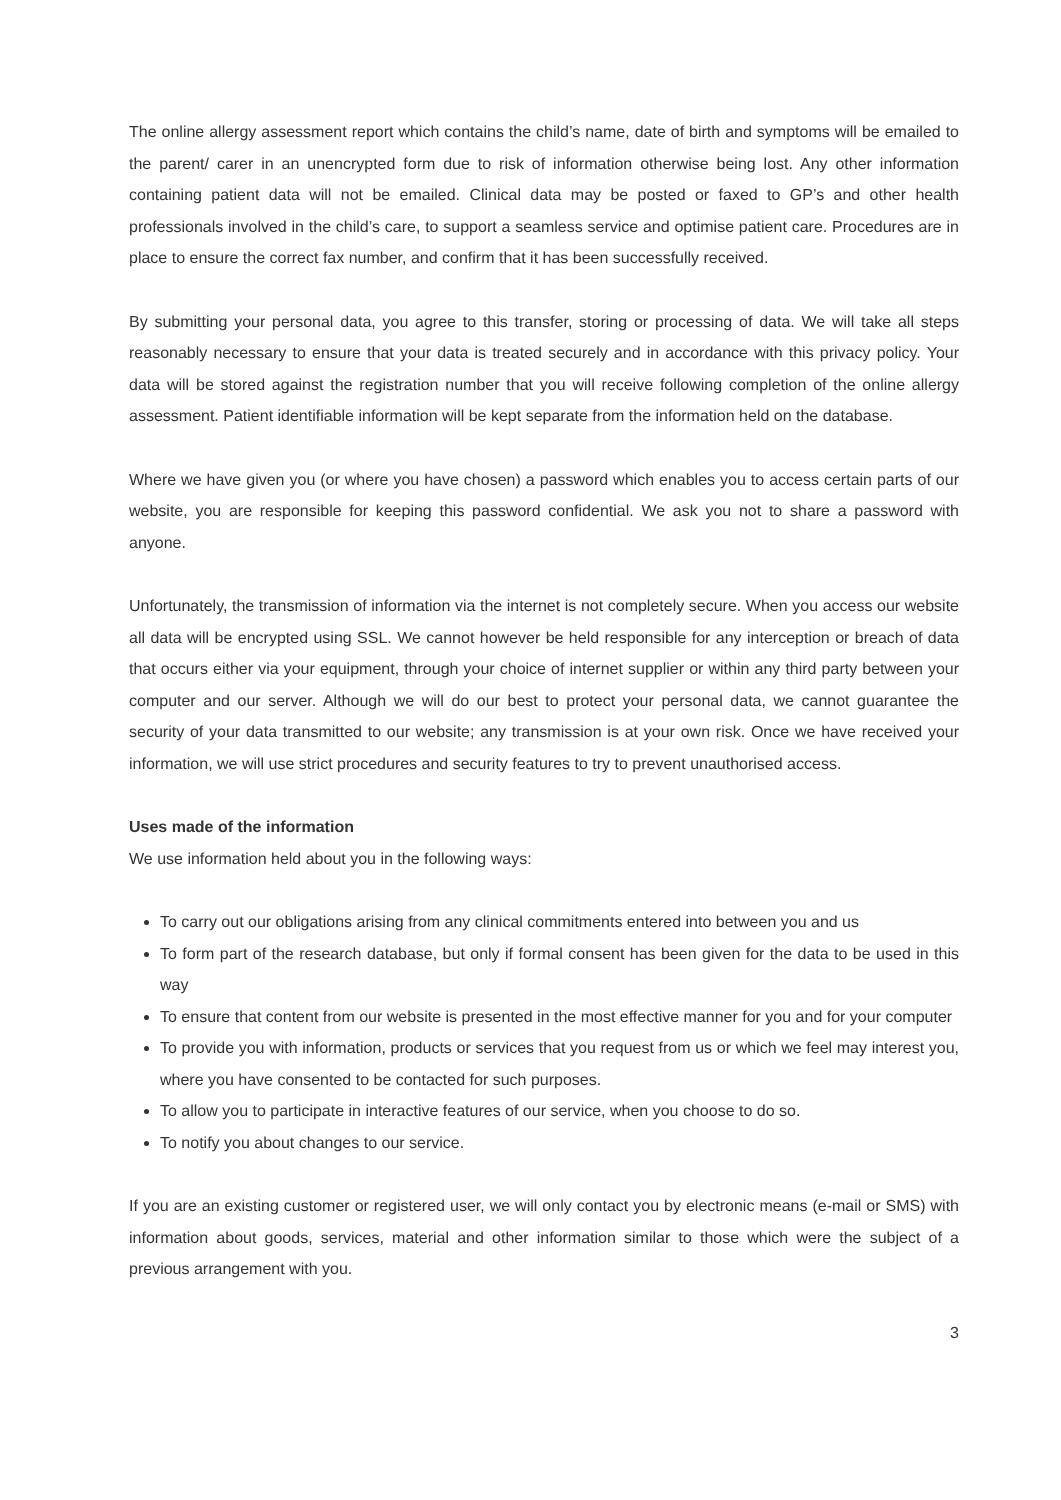The online allergy assessment report which contains the child’s name, date of birth and symptoms will be emailed to the parent/ carer in an unencrypted form due to risk of information otherwise being lost. Any other information containing patient data will not be emailed. Clinical data may be posted or faxed to GP’s and other health professionals involved in the child’s care, to support a seamless service and optimise patient care. Procedures are in place to ensure the correct fax number, and confirm that it has been successfully received.
By submitting your personal data, you agree to this transfer, storing or processing of data. We will take all steps reasonably necessary to ensure that your data is treated securely and in accordance with this privacy policy. Your data will be stored against the registration number that you will receive following completion of the online allergy assessment. Patient identifiable information will be kept separate from the information held on the database.
Where we have given you (or where you have chosen) a password which enables you to access certain parts of our website, you are responsible for keeping this password confidential. We ask you not to share a password with anyone.
Unfortunately, the transmission of information via the internet is not completely secure. When you access our website all data will be encrypted using SSL. We cannot however be held responsible for any interception or breach of data that occurs either via your equipment, through your choice of internet supplier or within any third party between your computer and our server. Although we will do our best to protect your personal data, we cannot guarantee the security of your data transmitted to our website; any transmission is at your own risk. Once we have received your information, we will use strict procedures and security features to try to prevent unauthorised access.
Uses made of the information
We use information held about you in the following ways:
To carry out our obligations arising from any clinical commitments entered into between you and us
To form part of the research database, but only if formal consent has been given for the data to be used in this way
To ensure that content from our website is presented in the most effective manner for you and for your computer
To provide you with information, products or services that you request from us or which we feel may interest you, where you have consented to be contacted for such purposes.
To allow you to participate in interactive features of our service, when you choose to do so.
To notify you about changes to our service.
If you are an existing customer or registered user, we will only contact you by electronic means (e-mail or SMS) with information about goods, services, material and other information similar to those which were the subject of a previous arrangement with you.
3